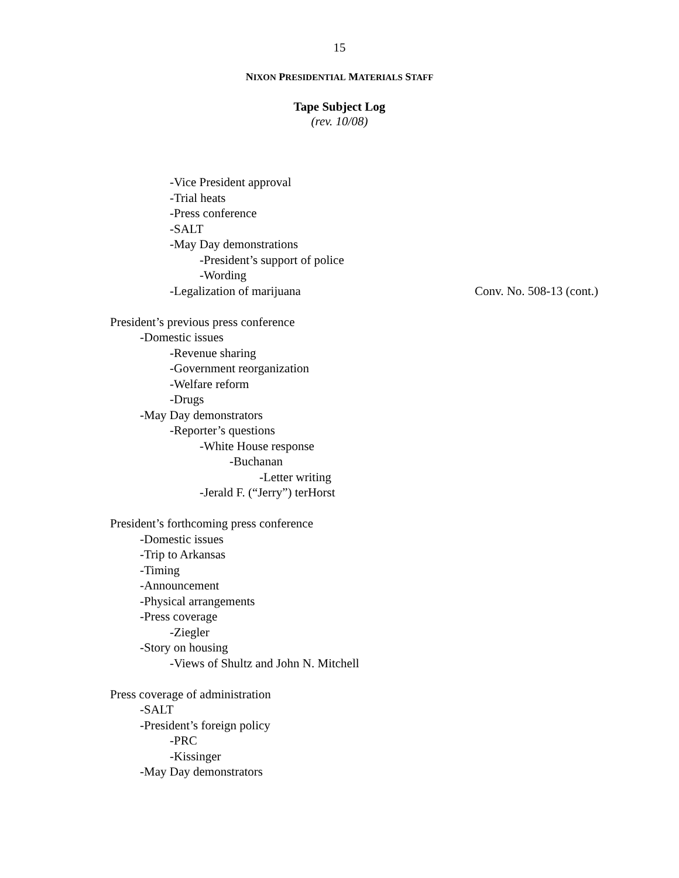15
NIXON PRESIDENTIAL MATERIALS STAFF
Tape Subject Log
(rev. 10/08)
-Vice President approval
-Trial heats
-Press conference
-SALT
-May Day demonstrations
-President’s support of police
-Wording
-Legalization of marijuana Conv. No. 508-13 (cont.)
President’s previous press conference
-Domestic issues
-Revenue sharing
-Government reorganization
-Welfare reform
-Drugs
-May Day demonstrators
-Reporter’s questions
-White House response
-Buchanan
-Letter writing
-Jerald F. (“Jerry”) terHorst
President’s forthcoming press conference
-Domestic issues
-Trip to Arkansas
-Timing
-Announcement
-Physical arrangements
-Press coverage
-Ziegler
-Story on housing
-Views of Shultz and John N. Mitchell
Press coverage of administration
-SALT
-President’s foreign policy
-PRC
-Kissinger
-May Day demonstrators